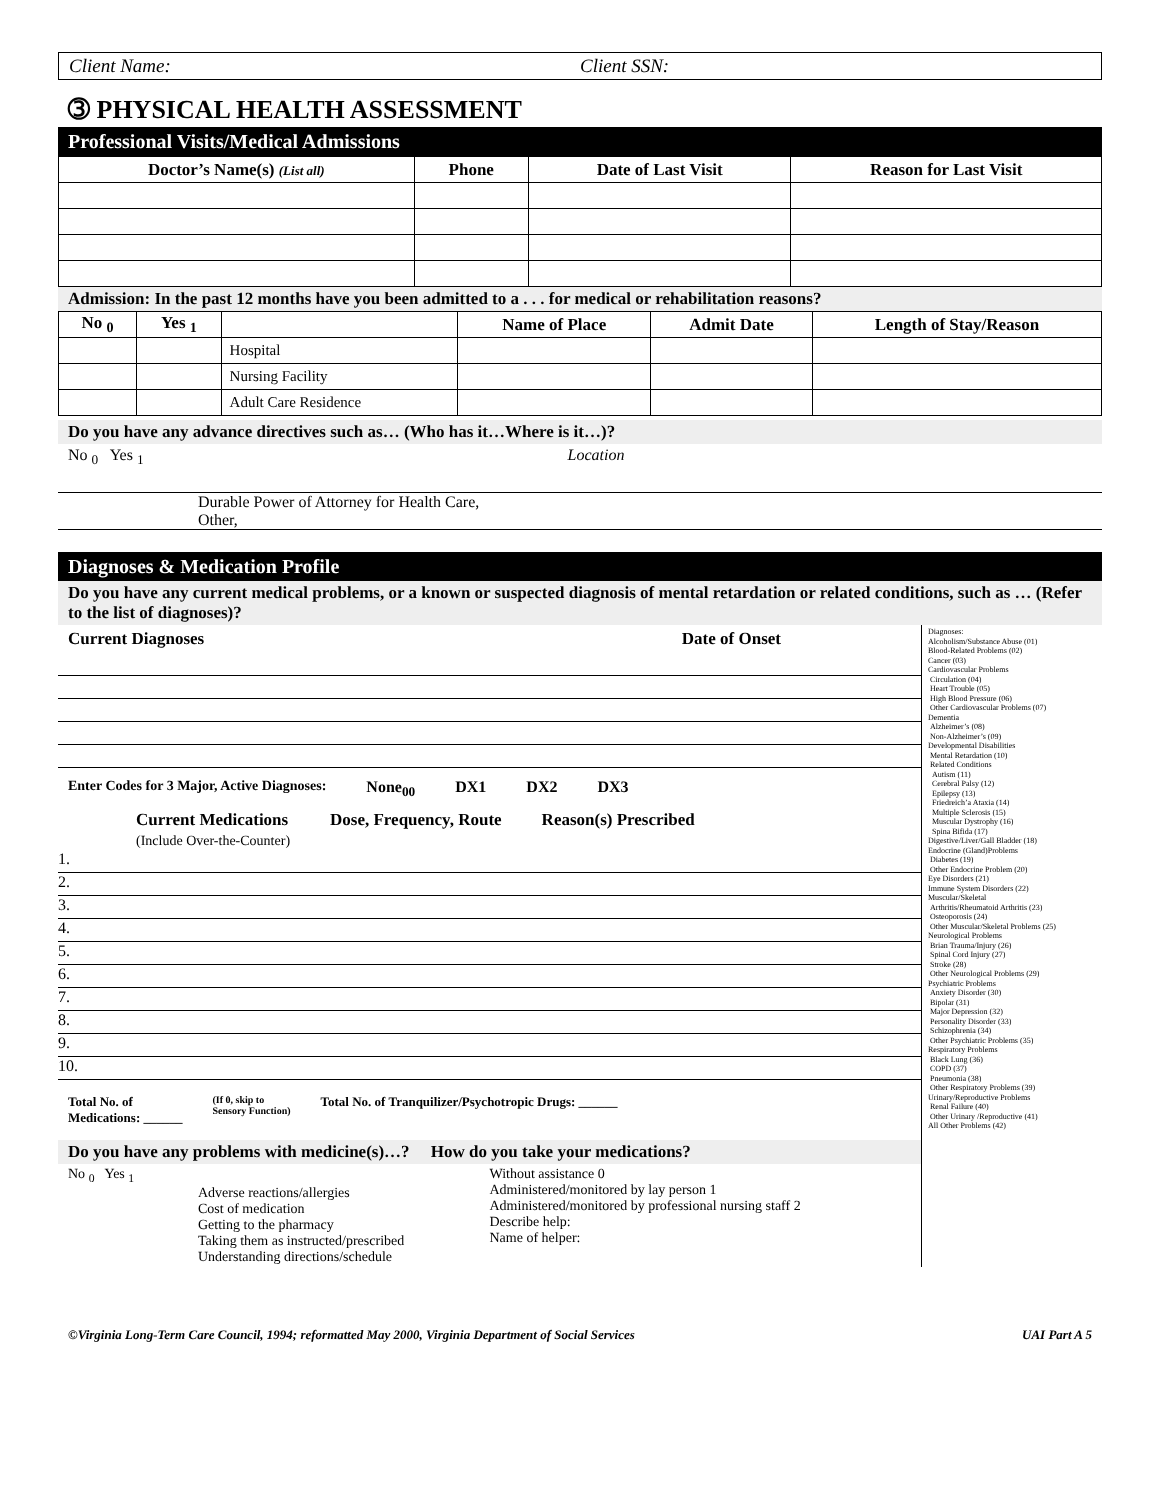Client Name: Client SSN:
➂ PHYSICAL HEALTH ASSESSMENT
Professional Visits/Medical Admissions
| Doctor’s Name(s) (List all) | Phone | Date of Last Visit | Reason for Last Visit |
| --- | --- | --- | --- |
Admission: In the past 12 months have you been admitted to a . . . for medical or rehabilitation reasons?
| No <sub>0</sub> | Yes <sub>1</sub> | | Name of Place | Admit Date | Length of Stay/Reason |
| --- | --- | --- | --- | --- | --- |
| | | Hospital | | | |
| | | Nursing Facility | | | |
| | | Adult Care Residence | | | |
Do you have any advance directives such as… (Who has it…Where is it…)?
No <sub>0</sub> Yes <sub>1</sub> Location
Durable Power of Attorney for Health Care,
Other,
Diagnoses & Medication Profile
Do you have any current medical problems, or a known or suspected diagnosis of mental retardation or related conditions, such as … (Refer to the list of diagnoses)?
Current Diagnoses Date of Onset
Enter Codes for 3 Major, Active Diagnoses: None<sub>00</sub> DX1 DX2 DX3
Current Medications
(Include Over-the-Counter) Dose, Frequency, Route Reason(s) Prescribed
1.
2.
3.
4.
5.
6.
7.
8.
9.
10.
Total No. of
Medications: ______ (If 0, skip to
Sensory Function) Total No. of Tranquilizer/Psychotropic Drugs: ______
Do you have any problems with medicine(s)…? How do you take your medications?
No <sub>0</sub> Yes <sub>1</sub>
Adverse reactions/allergies
Cost of medication
Getting to the pharmacy
Taking them as instructed/prescribed
Understanding directions/schedule
Without assistance 0
Administered/monitored by lay person 1
Administered/monitored by professional nursing staff 2
Describe help:
Name of helper:
Diagnoses:
Alcoholism/Substance Abuse (01)
Blood-Related Problems (02)
Cancer (03)
Cardiovascular Problems
Circulation (04)
Heart Trouble (05)
High Blood Pressure (06)
Other Cardiovascular Problems (07)
Dementia
Alzheimer’s (08)
Non-Alzheimer’s (09)
Developmental Disabilities
Mental Retardation (10)
Related Conditions
Autism (11)
Cerebral Palsy (12)
Epilepsy (13)
Friedreich’a Ataxia (14)
Multiple Sclerosis (15)
Muscular Dystrophy (16)
Spina Bifida (17)
Digestive/Liver/Gall Bladder (18)
Endocrine (Gland)Problems
Diabetes (19)
Other Endocrine Problem (20)
Eye Disorders (21)
Immune System Disorders (22)
Muscular/Skeletal
Arthritis/Rheumatoid Arthritis (23)
Osteoporosis (24)
Other Muscular/Skeletal Problems (25)
Neurological Problems
Brian Trauma/Injury (26)
Spinal Cord Injury (27)
Stroke (28)
Other Neurological Problems (29)
Psychiatric Problems
Anxiety Disorder (30)
Bipolar (31)
Major Depression (32)
Personality Disorder (33)
Schizophrenia (34)
Other Psychiatric Problems (35)
Respiratory Problems
Black Lung (36)
COPD (37)
Pneumonia (38)
Other Respiratory Problems (39)
Urinary/Reproductive Problems
Renal Failure (40)
Other Urinary /Reproductive (41)
All Other Problems (42)
©Virginia Long-Term Care Council, 1994; reformatted May 2000, Virginia Department of Social Services UAI Part A 5